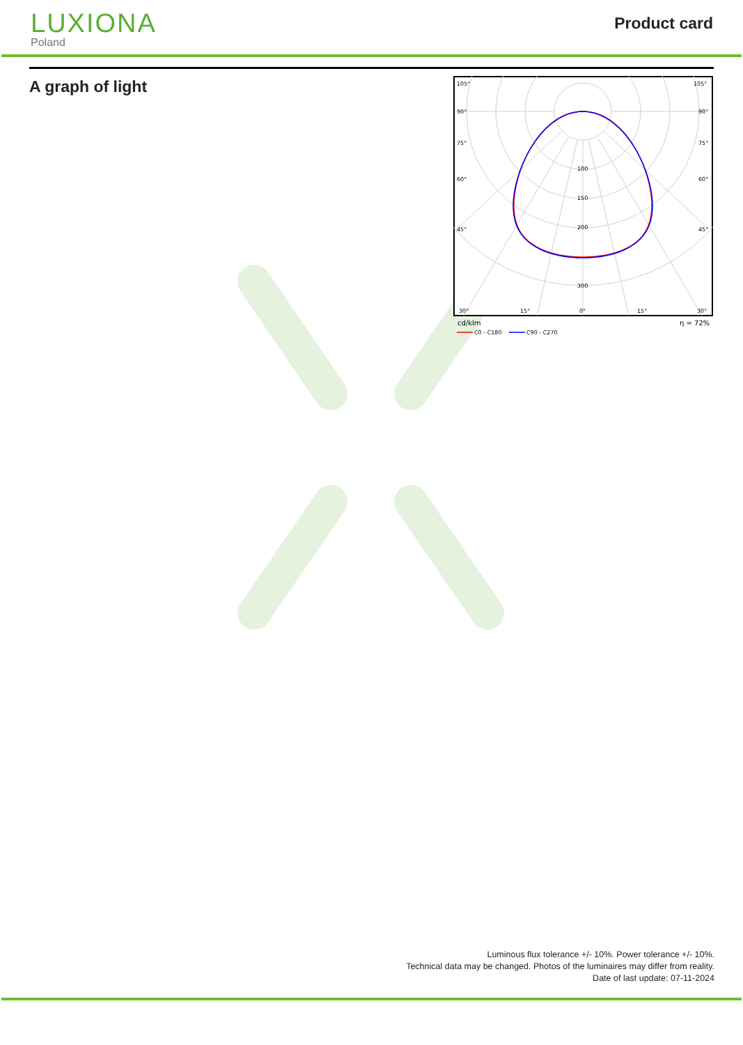LUXIONA
Poland
Product card
A graph of light
105°
105°
90°
90°
75°
75°
60°
60°
45°
45°
100
150
200
300
30°
15°
0°
15°
30°
cd/klm
η = 72%
C0 - C180
C90 - C270
Luminous flux tolerance +/- 10%. Power tolerance +/- 10%.
Technical data may be changed. Photos of the luminaires may differ from reality.
Date of last update: 07-11-2024